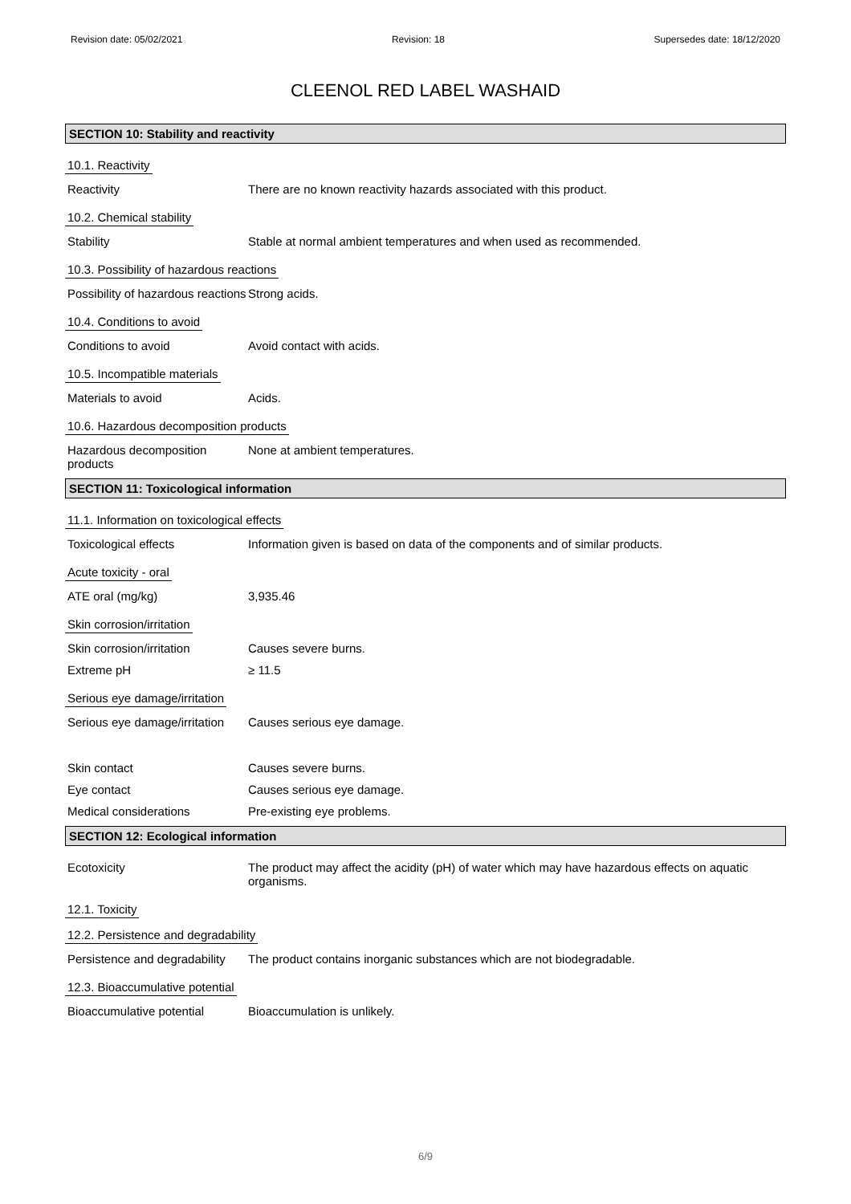Revision date: 05/02/2021 Revision: 18 Supersedes date: 18/12/2020
CLEENOL RED LABEL WASHAID
SECTION 10: Stability and reactivity
10.1. Reactivity
Reactivity There are no known reactivity hazards associated with this product.
10.2. Chemical stability
Stability Stable at normal ambient temperatures and when used as recommended.
10.3. Possibility of hazardous reactions
Possibility of hazardous reactions
Strong acids.
10.4. Conditions to avoid
Conditions to avoid Avoid contact with acids.
10.5. Incompatible materials
Materials to avoid Acids.
10.6. Hazardous decomposition products
Hazardous decomposition products
None at ambient temperatures.
SECTION 11: Toxicological information
11.1. Information on toxicological effects
Toxicological effects Information given is based on data of the components and of similar products.
Acute toxicity - oral
ATE oral (mg/kg) 3,935.46
Skin corrosion/irritation
Skin corrosion/irritation Causes severe burns.
Extreme pH ≥ 11.5
Serious eye damage/irritation
Serious eye damage/irritation
Causes serious eye damage.
Skin contact Causes severe burns.
Eye contact Causes serious eye damage.
Medical considerations Pre-existing eye problems.
SECTION 12: Ecological information
Ecotoxicity The product may affect the acidity (pH) of water which may have hazardous effects on aquatic organisms.
12.1. Toxicity
12.2. Persistence and degradability
Persistence and degradability
The product contains inorganic substances which are not biodegradable.
12.3. Bioaccumulative potential
Bioaccumulative potential Bioaccumulation is unlikely.
6/9